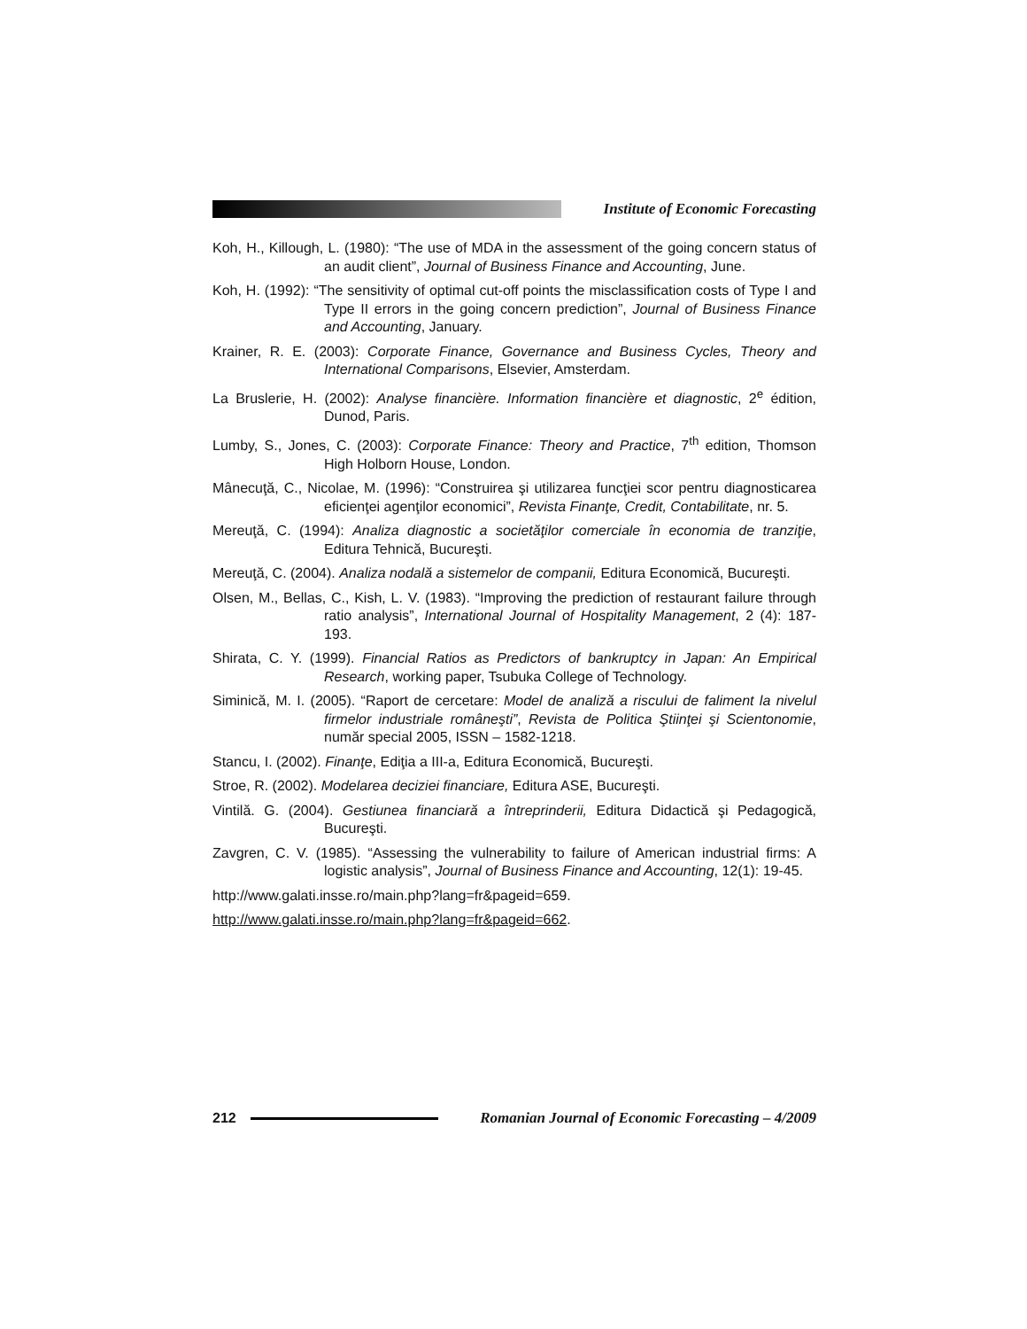Institute of Economic Forecasting
Koh, H., Killough, L. (1980): “The use of MDA in the assessment of the going concern status of an audit client”, Journal of Business Finance and Accounting, June.
Koh, H. (1992): “The sensitivity of optimal cut-off points the misclassification costs of Type I and Type II errors in the going concern prediction”, Journal of Business Finance and Accounting, January.
Krainer, R. E. (2003): Corporate Finance, Governance and Business Cycles, Theory and International Comparisons, Elsevier, Amsterdam.
La Bruslerie, H. (2002): Analyse financière. Information financière et diagnostic, 2<sup>e</sup> édition, Dunod, Paris.
Lumby, S., Jones, C. (2003): Corporate Finance: Theory and Practice, 7<sup>th</sup> edition, Thomson High Holborn House, London.
Mânecuţă, C., Nicolae, M. (1996): “Construirea şi utilizarea funcţiei scor pentru diagnosticarea eficienţei agenţilor economici”, Revista Finanţe, Credit, Contabilitate, nr. 5.
Mereuţă, C. (1994): Analiza diagnostic a societăţilor comerciale în economia de tranziţie, Editura Tehnică, Bucureşti.
Mereuţă, C. (2004). Analiza nodală a sistemelor de companii, Editura Economică, Bucureşti.
Olsen, M., Bellas, C., Kish, L. V. (1983). “Improving the prediction of restaurant failure through ratio analysis”, International Journal of Hospitality Management, 2 (4): 187-193.
Shirata, C. Y. (1999). Financial Ratios as Predictors of bankruptcy in Japan: An Empirical Research, working paper, Tsubuka College of Technology.
Siminică, M. I. (2005). “Raport de cercetare: Model de analiză a riscului de faliment la nivelul firmelor industriale româneşti”, Revista de Politica Ştiinţei şi Scientonomie, număr special 2005, ISSN – 1582-1218.
Stancu, I. (2002). Finanţe, Ediţia a III-a, Editura Economică, Bucureşti.
Stroe, R. (2002). Modelarea deciziei financiare, Editura ASE, Bucureşti.
Vintilă. G. (2004). Gestiunea financiară a întreprinderii, Editura Didactică şi Pedagogică, Bucureşti.
Zavgren, C. V. (1985). “Assessing the vulnerability to failure of American industrial firms: A logistic analysis”, Journal of Business Finance and Accounting, 12(1): 19-45.
http://www.galati.insse.ro/main.php?lang=fr&pageid=659.
http://www.galati.insse.ro/main.php?lang=fr&pageid=662.
212
Romanian Journal of Economic Forecasting – 4/2009